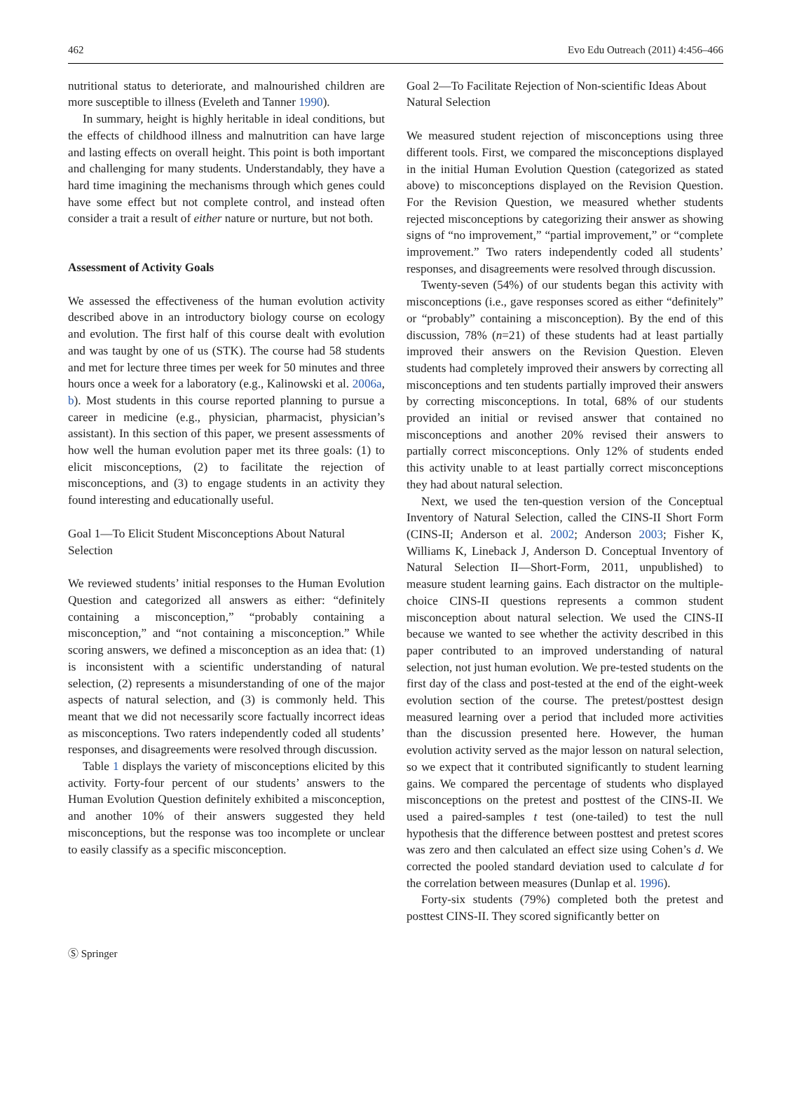462 Evo Edu Outreach (2011) 4:456–466
nutritional status to deteriorate, and malnourished children are more susceptible to illness (Eveleth and Tanner 1990).
In summary, height is highly heritable in ideal conditions, but the effects of childhood illness and malnutrition can have large and lasting effects on overall height. This point is both important and challenging for many students. Understandably, they have a hard time imagining the mechanisms through which genes could have some effect but not complete control, and instead often consider a trait a result of either nature or nurture, but not both.
Assessment of Activity Goals
We assessed the effectiveness of the human evolution activity described above in an introductory biology course on ecology and evolution. The first half of this course dealt with evolution and was taught by one of us (STK). The course had 58 students and met for lecture three times per week for 50 minutes and three hours once a week for a laboratory (e.g., Kalinowski et al. 2006a, b). Most students in this course reported planning to pursue a career in medicine (e.g., physician, pharmacist, physician’s assistant). In this section of this paper, we present assessments of how well the human evolution paper met its three goals: (1) to elicit misconceptions, (2) to facilitate the rejection of misconceptions, and (3) to engage students in an activity they found interesting and educationally useful.
Goal 1—To Elicit Student Misconceptions About Natural Selection
We reviewed students’ initial responses to the Human Evolution Question and categorized all answers as either: “definitely containing a misconception,” “probably containing a misconception,” and “not containing a misconception.” While scoring answers, we defined a misconception as an idea that: (1) is inconsistent with a scientific understanding of natural selection, (2) represents a misunderstanding of one of the major aspects of natural selection, and (3) is commonly held. This meant that we did not necessarily score factually incorrect ideas as misconceptions. Two raters independently coded all students’ responses, and disagreements were resolved through discussion.
Table 1 displays the variety of misconceptions elicited by this activity. Forty-four percent of our students’ answers to the Human Evolution Question definitely exhibited a misconception, and another 10% of their answers suggested they held misconceptions, but the response was too incomplete or unclear to easily classify as a specific misconception.
Goal 2—To Facilitate Rejection of Non-scientific Ideas About Natural Selection
We measured student rejection of misconceptions using three different tools. First, we compared the misconceptions displayed in the initial Human Evolution Question (categorized as stated above) to misconceptions displayed on the Revision Question. For the Revision Question, we measured whether students rejected misconceptions by categorizing their answer as showing signs of “no improvement,” “partial improvement,” or “complete improvement.” Two raters independently coded all students’ responses, and disagreements were resolved through discussion.
Twenty-seven (54%) of our students began this activity with misconceptions (i.e., gave responses scored as either “definitely” or “probably” containing a misconception). By the end of this discussion, 78% (n=21) of these students had at least partially improved their answers on the Revision Question. Eleven students had completely improved their answers by correcting all misconceptions and ten students partially improved their answers by correcting misconceptions. In total, 68% of our students provided an initial or revised answer that contained no misconceptions and another 20% revised their answers to partially correct misconceptions. Only 12% of students ended this activity unable to at least partially correct misconceptions they had about natural selection.
Next, we used the ten-question version of the Conceptual Inventory of Natural Selection, called the CINS-II Short Form (CINS-II; Anderson et al. 2002; Anderson 2003; Fisher K, Williams K, Lineback J, Anderson D. Conceptual Inventory of Natural Selection II—Short-Form, 2011, unpublished) to measure student learning gains. Each distractor on the multiple-choice CINS-II questions represents a common student misconception about natural selection. We used the CINS-II because we wanted to see whether the activity described in this paper contributed to an improved understanding of natural selection, not just human evolution. We pre-tested students on the first day of the class and post-tested at the end of the eight-week evolution section of the course. The pretest/posttest design measured learning over a period that included more activities than the discussion presented here. However, the human evolution activity served as the major lesson on natural selection, so we expect that it contributed significantly to student learning gains. We compared the percentage of students who displayed misconceptions on the pretest and posttest of the CINS-II. We used a paired-samples t test (one-tailed) to test the null hypothesis that the difference between posttest and pretest scores was zero and then calculated an effect size using Cohen’s d. We corrected the pooled standard deviation used to calculate d for the correlation between measures (Dunlap et al. 1996).
Forty-six students (79%) completed both the pretest and posttest CINS-II. They scored significantly better on
Ⓢ Springer